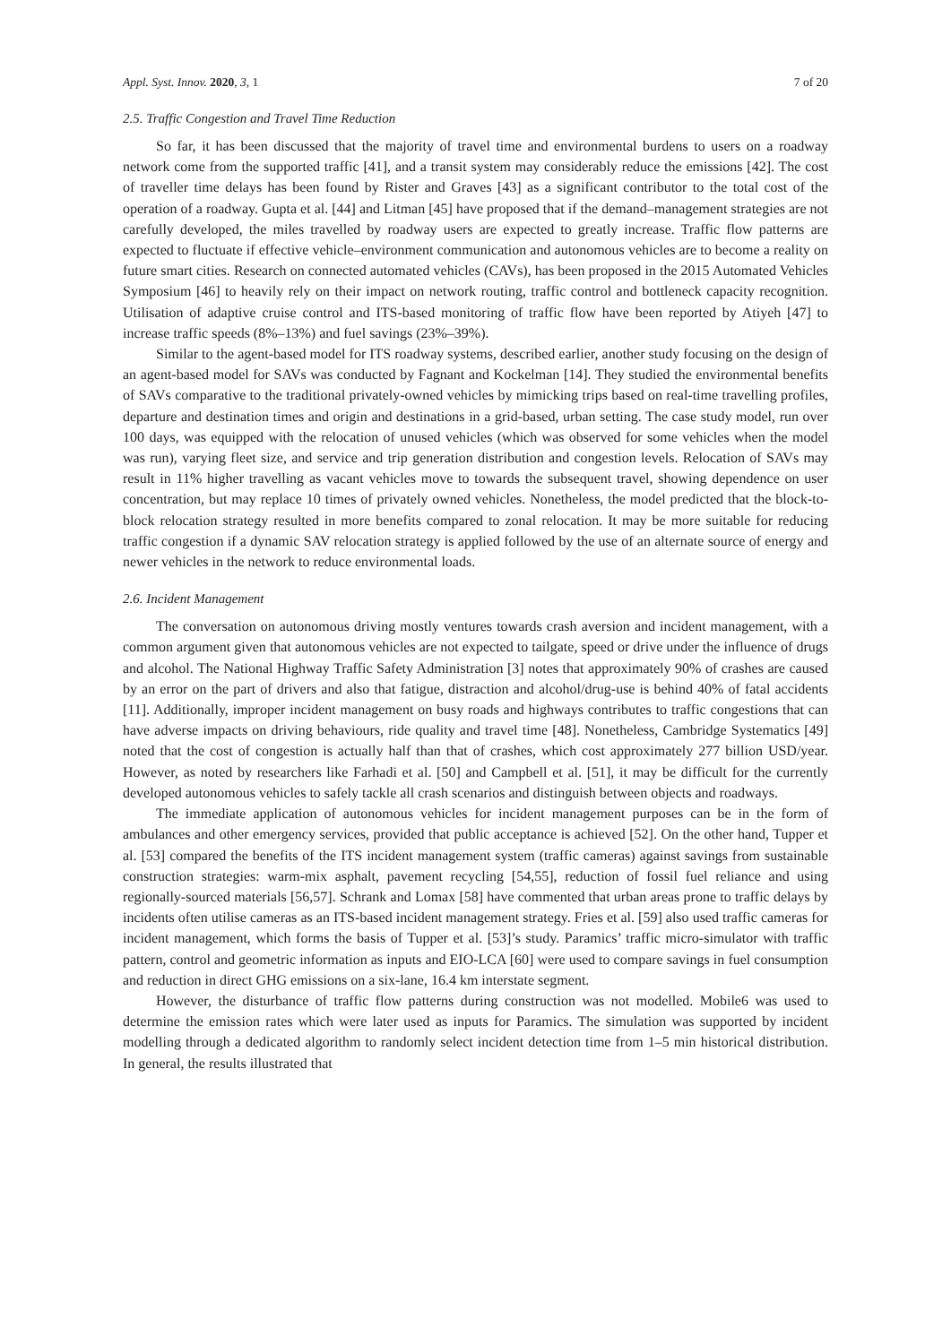Appl. Syst. Innov. 2020, 3, 1 7 of 20
2.5. Traffic Congestion and Travel Time Reduction
So far, it has been discussed that the majority of travel time and environmental burdens to users on a roadway network come from the supported traffic [41], and a transit system may considerably reduce the emissions [42]. The cost of traveller time delays has been found by Rister and Graves [43] as a significant contributor to the total cost of the operation of a roadway. Gupta et al. [44] and Litman [45] have proposed that if the demand–management strategies are not carefully developed, the miles travelled by roadway users are expected to greatly increase. Traffic flow patterns are expected to fluctuate if effective vehicle–environment communication and autonomous vehicles are to become a reality on future smart cities. Research on connected automated vehicles (CAVs), has been proposed in the 2015 Automated Vehicles Symposium [46] to heavily rely on their impact on network routing, traffic control and bottleneck capacity recognition. Utilisation of adaptive cruise control and ITS-based monitoring of traffic flow have been reported by Atiyeh [47] to increase traffic speeds (8%–13%) and fuel savings (23%–39%).
Similar to the agent-based model for ITS roadway systems, described earlier, another study focusing on the design of an agent-based model for SAVs was conducted by Fagnant and Kockelman [14]. They studied the environmental benefits of SAVs comparative to the traditional privately-owned vehicles by mimicking trips based on real-time travelling profiles, departure and destination times and origin and destinations in a grid-based, urban setting. The case study model, run over 100 days, was equipped with the relocation of unused vehicles (which was observed for some vehicles when the model was run), varying fleet size, and service and trip generation distribution and congestion levels. Relocation of SAVs may result in 11% higher travelling as vacant vehicles move to towards the subsequent travel, showing dependence on user concentration, but may replace 10 times of privately owned vehicles. Nonetheless, the model predicted that the block-to-block relocation strategy resulted in more benefits compared to zonal relocation. It may be more suitable for reducing traffic congestion if a dynamic SAV relocation strategy is applied followed by the use of an alternate source of energy and newer vehicles in the network to reduce environmental loads.
2.6. Incident Management
The conversation on autonomous driving mostly ventures towards crash aversion and incident management, with a common argument given that autonomous vehicles are not expected to tailgate, speed or drive under the influence of drugs and alcohol. The National Highway Traffic Safety Administration [3] notes that approximately 90% of crashes are caused by an error on the part of drivers and also that fatigue, distraction and alcohol/drug-use is behind 40% of fatal accidents [11]. Additionally, improper incident management on busy roads and highways contributes to traffic congestions that can have adverse impacts on driving behaviours, ride quality and travel time [48]. Nonetheless, Cambridge Systematics [49] noted that the cost of congestion is actually half than that of crashes, which cost approximately 277 billion USD/year. However, as noted by researchers like Farhadi et al. [50] and Campbell et al. [51], it may be difficult for the currently developed autonomous vehicles to safely tackle all crash scenarios and distinguish between objects and roadways.
The immediate application of autonomous vehicles for incident management purposes can be in the form of ambulances and other emergency services, provided that public acceptance is achieved [52]. On the other hand, Tupper et al. [53] compared the benefits of the ITS incident management system (traffic cameras) against savings from sustainable construction strategies: warm-mix asphalt, pavement recycling [54,55], reduction of fossil fuel reliance and using regionally-sourced materials [56,57]. Schrank and Lomax [58] have commented that urban areas prone to traffic delays by incidents often utilise cameras as an ITS-based incident management strategy. Fries et al. [59] also used traffic cameras for incident management, which forms the basis of Tupper et al. [53]’s study. Paramics’ traffic micro-simulator with traffic pattern, control and geometric information as inputs and EIO-LCA [60] were used to compare savings in fuel consumption and reduction in direct GHG emissions on a six-lane, 16.4 km interstate segment.
However, the disturbance of traffic flow patterns during construction was not modelled. Mobile6 was used to determine the emission rates which were later used as inputs for Paramics. The simulation was supported by incident modelling through a dedicated algorithm to randomly select incident detection time from 1–5 min historical distribution. In general, the results illustrated that